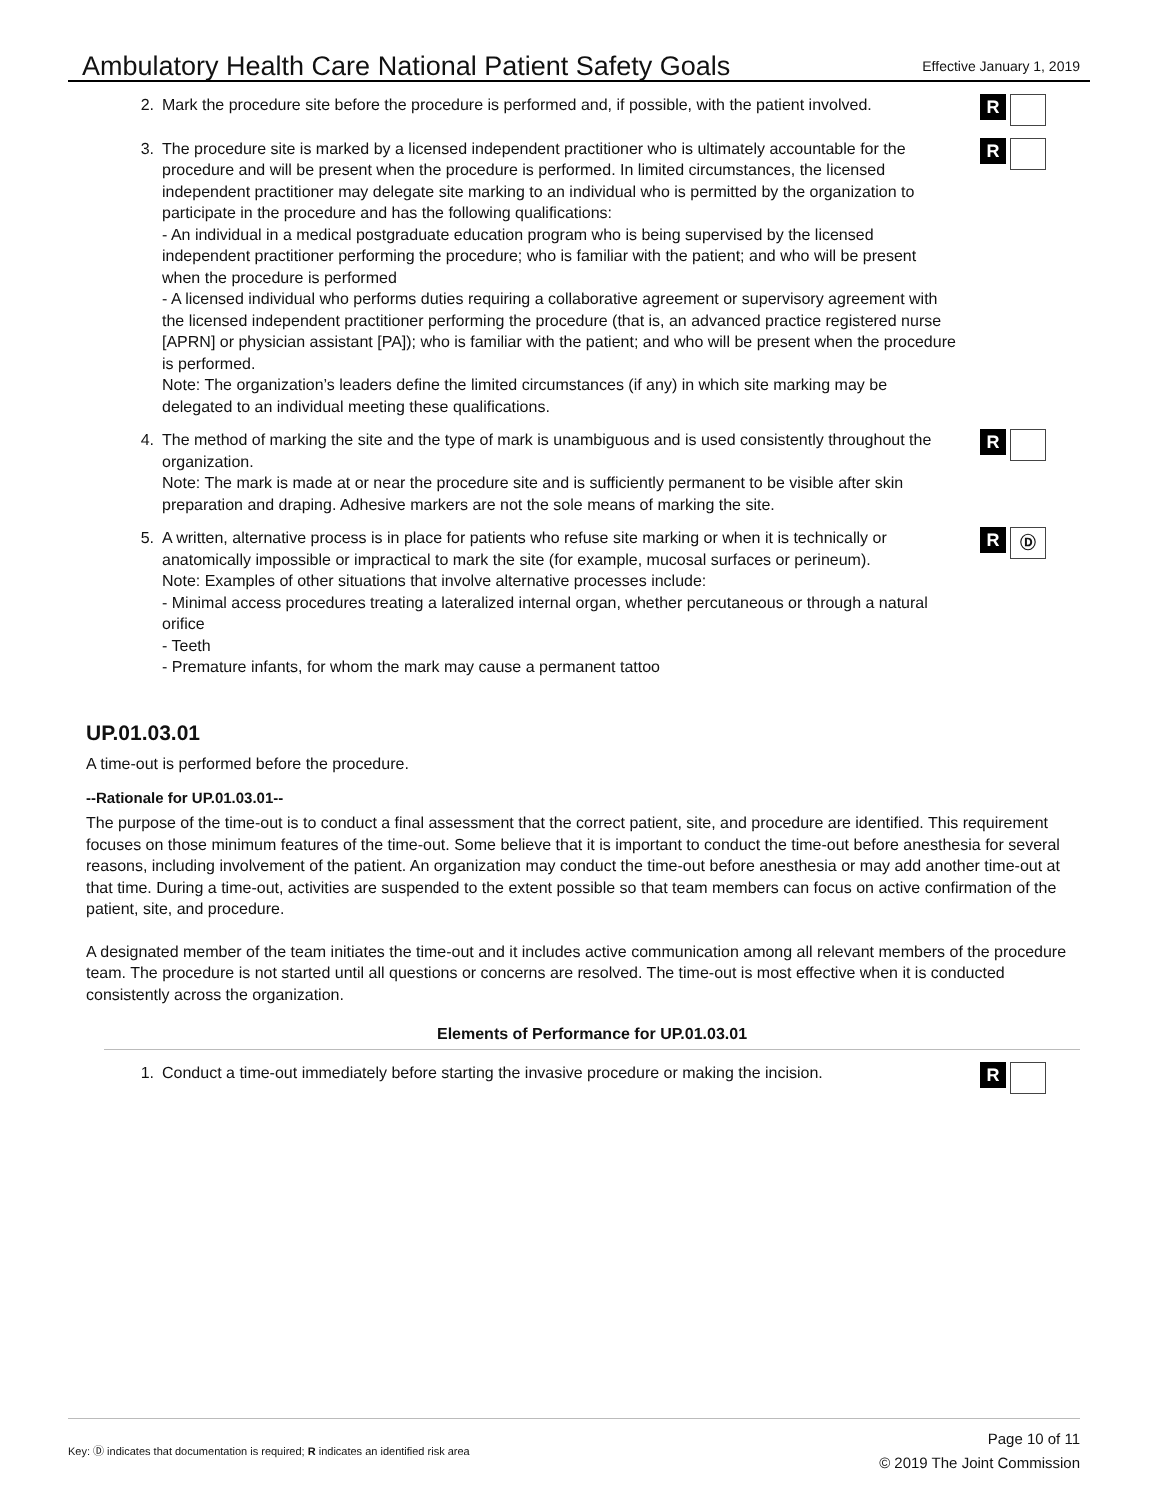Ambulatory Health Care National Patient Safety Goals
Effective January 1, 2019
2. Mark the procedure site before the procedure is performed and, if possible, with the patient involved.
R
3. The procedure site is marked by a licensed independent practitioner who is ultimately accountable for the procedure and will be present when the procedure is performed. In limited circumstances, the licensed independent practitioner may delegate site marking to an individual who is permitted by the organization to participate in the procedure and has the following qualifications:
- An individual in a medical postgraduate education program who is being supervised by the licensed independent practitioner performing the procedure; who is familiar with the patient; and who will be present when the procedure is performed
- A licensed individual who performs duties requiring a collaborative agreement or supervisory agreement with the licensed independent practitioner performing the procedure (that is, an advanced practice registered nurse [APRN] or physician assistant [PA]); who is familiar with the patient; and who will be present when the procedure is performed.
Note: The organization’s leaders define the limited circumstances (if any) in which site marking may be delegated to an individual meeting these qualifications.
R
4. The method of marking the site and the type of mark is unambiguous and is used consistently throughout the organization.
Note: The mark is made at or near the procedure site and is sufficiently permanent to be visible after skin preparation and draping. Adhesive markers are not the sole means of marking the site.
R
5. A written, alternative process is in place for patients who refuse site marking or when it is technically or anatomically impossible or impractical to mark the site (for example, mucosal surfaces or perineum).
Note: Examples of other situations that involve alternative processes include:
- Minimal access procedures treating a lateralized internal organ, whether percutaneous or through a natural orifice
- Teeth
- Premature infants, for whom the mark may cause a permanent tattoo
R
Ⓓ
UP.01.03.01
A time-out is performed before the procedure.
--Rationale for UP.01.03.01--
The purpose of the time-out is to conduct a final assessment that the correct patient, site, and procedure are identified. This requirement focuses on those minimum features of the time-out. Some believe that it is important to conduct the time-out before anesthesia for several reasons, including involvement of the patient. An organization may conduct the time-out before anesthesia or may add another time-out at that time. During a time-out, activities are suspended to the extent possible so that team members can focus on active confirmation of the patient, site, and procedure.
A designated member of the team initiates the time-out and it includes active communication among all relevant members of the procedure team. The procedure is not started until all questions or concerns are resolved. The time-out is most effective when it is conducted consistently across the organization.
Elements of Performance for UP.01.03.01
1. Conduct a time-out immediately before starting the invasive procedure or making the incision.
R
Key: Ⓓ indicates that documentation is required; R indicates an identified risk area
Page 10 of 11
© 2019 The Joint Commission